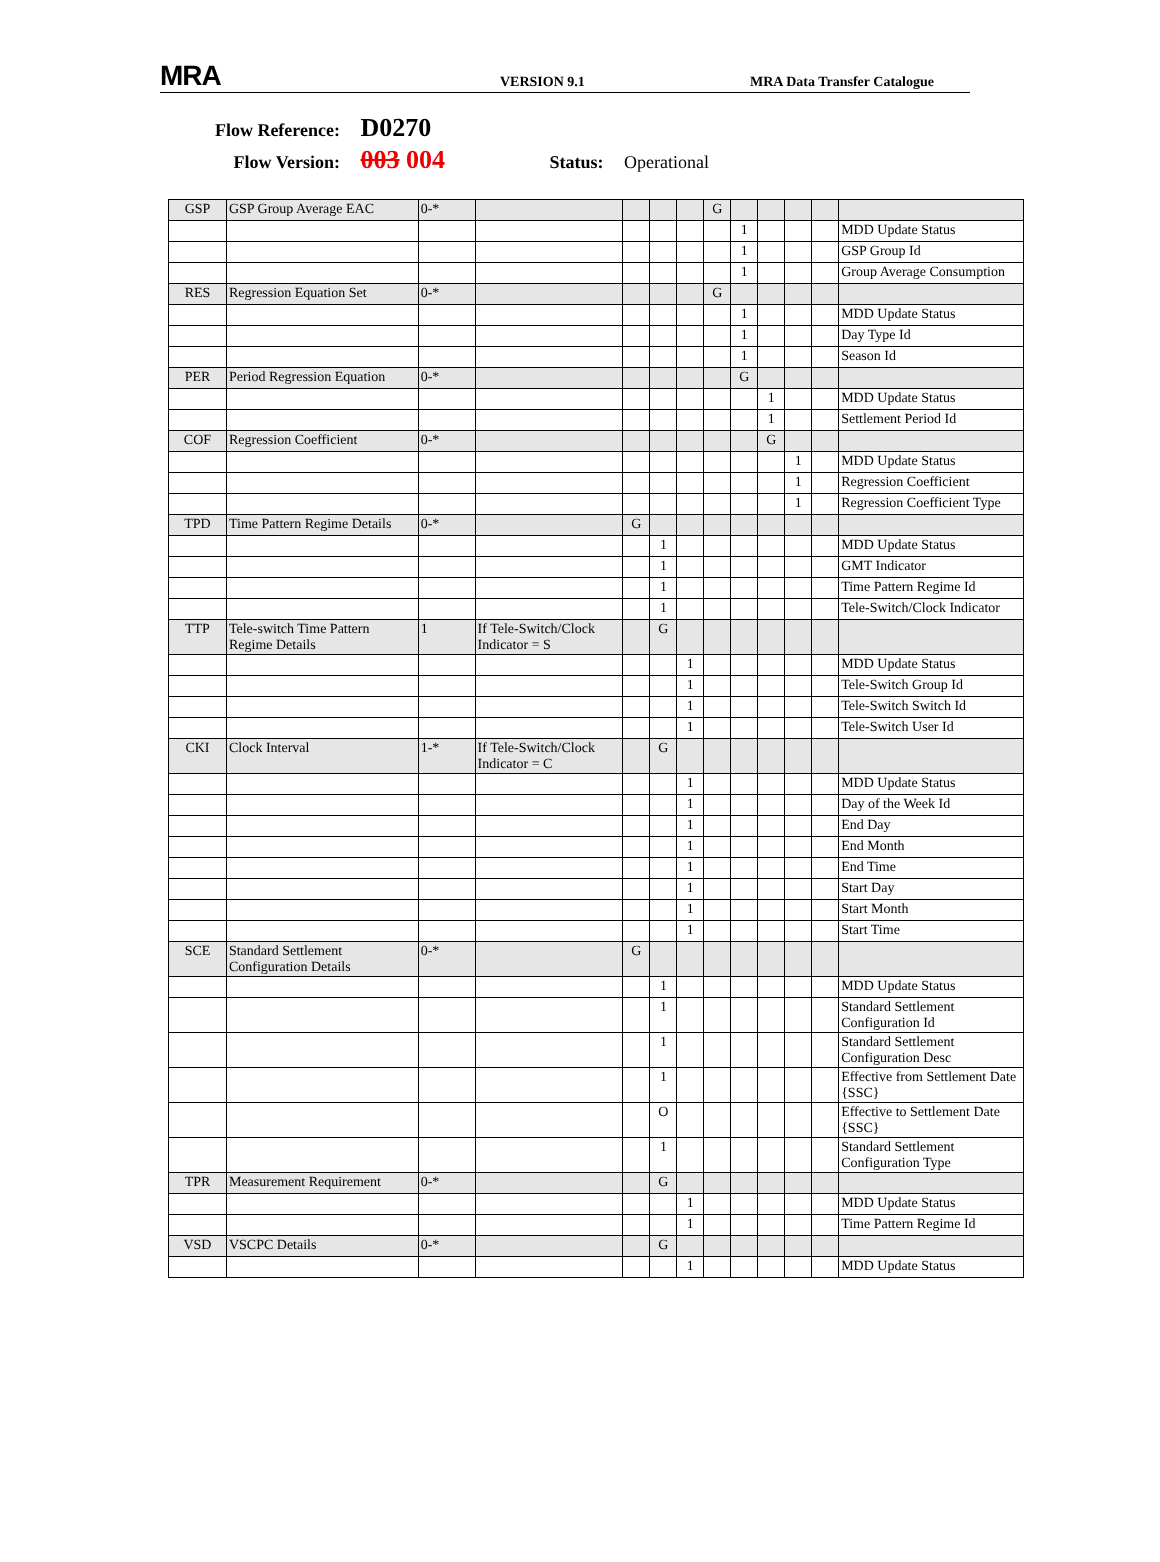MRA
VERSION 9.1
MRA Data Transfer Catalogue
Flow Reference: D0270
Flow Version: 003 004 Status: Operational
| GSP | GSP Group Average EAC | 0-* | | | | | G | | | | | |
| | | | | | | | | 1 | | | | MDD Update Status |
| | | | | | | | | 1 | | | | GSP Group Id |
| | | | | | | | | 1 | | | | Group Average Consumption |
| RES | Regression Equation Set | 0-* | | | | | G | | | | | |
| | | | | | | | | 1 | | | | MDD Update Status |
| | | | | | | | | 1 | | | | Day Type Id |
| | | | | | | | | 1 | | | | Season Id |
| PER | Period Regression Equation | 0-* | | | | | | G | | | | |
| | | | | | | | | | 1 | | | MDD Update Status |
| | | | | | | | | | 1 | | | Settlement Period Id |
| COF | Regression Coefficient | 0-* | | | | | | | G | | | |
| | | | | | | | | | | 1 | | MDD Update Status |
| | | | | | | | | | | 1 | | Regression Coefficient |
| | | | | | | | | | | 1 | | Regression Coefficient Type |
| TPD | Time Pattern Regime Details | 0-* | | G | | | | | | | | |
| | | | | | 1 | | | | | | | MDD Update Status |
| | | | | | 1 | | | | | | | GMT Indicator |
| | | | | | 1 | | | | | | | Time Pattern Regime Id |
| | | | | | 1 | | | | | | | Tele-Switch/Clock Indicator |
| TTP | Tele-switch Time Pattern Regime Details | 1 | If Tele-Switch/Clock Indicator = S | | G | | | | | | | |
| | | | | | | 1 | | | | | | MDD Update Status |
| | | | | | | 1 | | | | | | Tele-Switch Group Id |
| | | | | | | 1 | | | | | | Tele-Switch Switch Id |
| | | | | | | 1 | | | | | | Tele-Switch User Id |
| CKI | Clock Interval | 1-* | If Tele-Switch/Clock Indicator = C | | G | | | | | | | |
| | | | | | | 1 | | | | | | MDD Update Status |
| | | | | | | 1 | | | | | | Day of the Week Id |
| | | | | | | 1 | | | | | | End Day |
| | | | | | | 1 | | | | | | End Month |
| | | | | | | 1 | | | | | | End Time |
| | | | | | | 1 | | | | | | Start Day |
| | | | | | | 1 | | | | | | Start Month |
| | | | | | | 1 | | | | | | Start Time |
| SCE | Standard Settlement Configuration Details | 0-* | | G | | | | | | | | |
| | | | | | 1 | | | | | | | MDD Update Status |
| | | | | | 1 | | | | | | | Standard Settlement Configuration Id |
| | | | | | 1 | | | | | | | Standard Settlement Configuration Desc |
| | | | | | 1 | | | | | | | Effective from Settlement Date {SSC} |
| | | | | | O | | | | | | | Effective to Settlement Date {SSC} |
| | | | | | 1 | | | | | | | Standard Settlement Configuration Type |
| TPR | Measurement Requirement | 0-* | | | G | | | | | | | |
| | | | | | | 1 | | | | | | MDD Update Status |
| | | | | | | 1 | | | | | | Time Pattern Regime Id |
| VSD | VSCPC Details | 0-* | | | G | | | | | | | |
| | | | | | | 1 | | | | | | MDD Update Status |